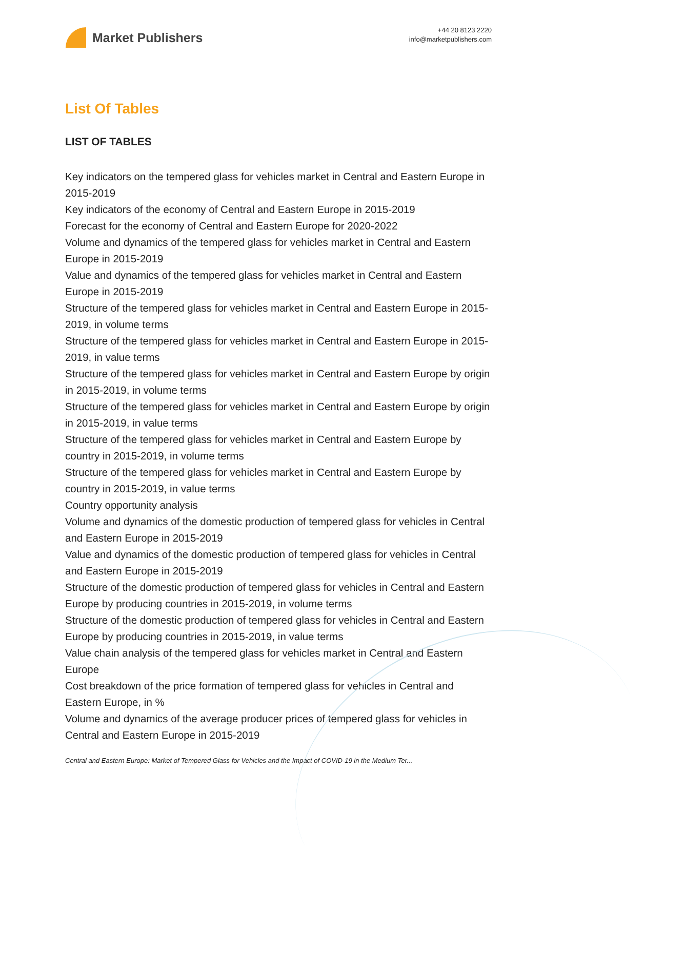Market Publishers
+44 20 8123 2220
info@marketpublishers.com
List Of Tables
LIST OF TABLES
Key indicators on the tempered glass for vehicles market in Central and Eastern Europe in 2015-2019
Key indicators of the economy of Central and Eastern Europe in 2015-2019
Forecast for the economy of Central and Eastern Europe for 2020-2022
Volume and dynamics of the tempered glass for vehicles market in Central and Eastern Europe in 2015-2019
Value and dynamics of the tempered glass for vehicles market in Central and Eastern Europe in 2015-2019
Structure of the tempered glass for vehicles market in Central and Eastern Europe in 2015-2019, in volume terms
Structure of the tempered glass for vehicles market in Central and Eastern Europe in 2015-2019, in value terms
Structure of the tempered glass for vehicles market in Central and Eastern Europe by origin in 2015-2019, in volume terms
Structure of the tempered glass for vehicles market in Central and Eastern Europe by origin in 2015-2019, in value terms
Structure of the tempered glass for vehicles market in Central and Eastern Europe by country in 2015-2019, in volume terms
Structure of the tempered glass for vehicles market in Central and Eastern Europe by country in 2015-2019, in value terms
Country opportunity analysis
Volume and dynamics of the domestic production of tempered glass for vehicles in Central and Eastern Europe in 2015-2019
Value and dynamics of the domestic production of tempered glass for vehicles in Central and Eastern Europe in 2015-2019
Structure of the domestic production of tempered glass for vehicles in Central and Eastern Europe by producing countries in 2015-2019, in volume terms
Structure of the domestic production of tempered glass for vehicles in Central and Eastern Europe by producing countries in 2015-2019, in value terms
Value chain analysis of the tempered glass for vehicles market in Central and Eastern Europe
Cost breakdown of the price formation of tempered glass for vehicles in Central and Eastern Europe, in %
Volume and dynamics of the average producer prices of tempered glass for vehicles in Central and Eastern Europe in 2015-2019
Central and Eastern Europe: Market of Tempered Glass for Vehicles and the Impact of COVID-19 in the Medium Ter...